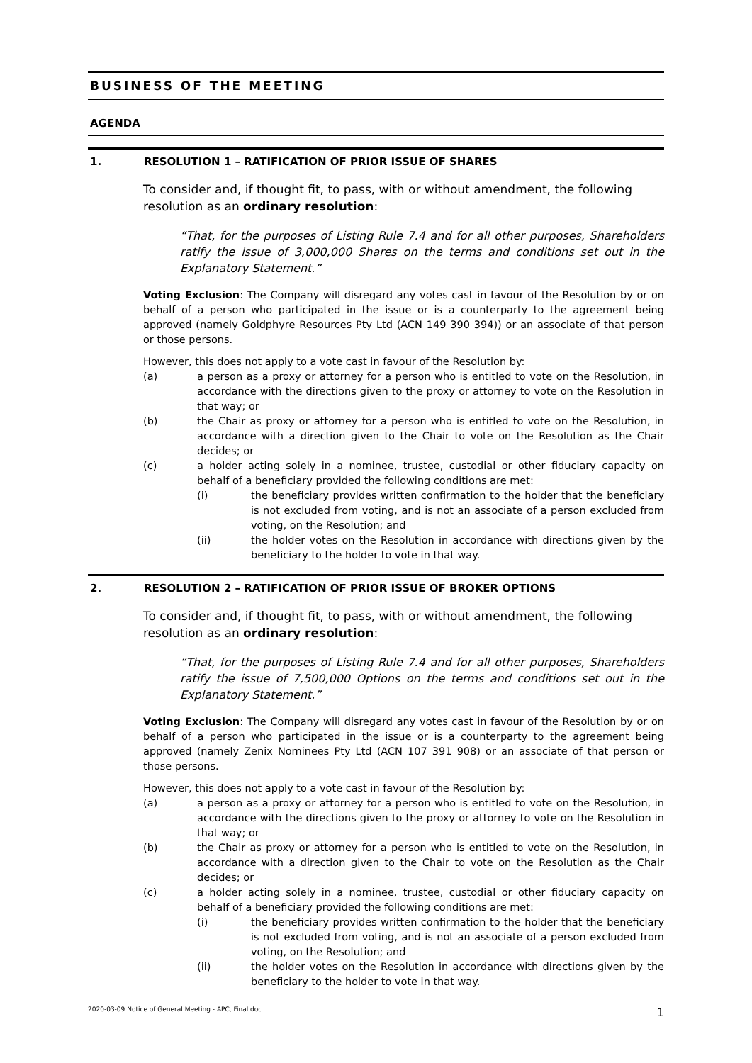BUSINESS OF THE MEETING
AGENDA
1. RESOLUTION 1 – RATIFICATION OF PRIOR ISSUE OF SHARES
To consider and, if thought fit, to pass, with or without amendment, the following resolution as an ordinary resolution:
“That, for the purposes of Listing Rule 7.4 and for all other purposes, Shareholders ratify the issue of 3,000,000 Shares on the terms and conditions set out in the Explanatory Statement.”
Voting Exclusion: The Company will disregard any votes cast in favour of the Resolution by or on behalf of a person who participated in the issue or is a counterparty to the agreement being approved (namely Goldphyre Resources Pty Ltd (ACN 149 390 394)) or an associate of that person or those persons.
However, this does not apply to a vote cast in favour of the Resolution by:
(a) a person as a proxy or attorney for a person who is entitled to vote on the Resolution, in accordance with the directions given to the proxy or attorney to vote on the Resolution in that way; or
(b) the Chair as proxy or attorney for a person who is entitled to vote on the Resolution, in accordance with a direction given to the Chair to vote on the Resolution as the Chair decides; or
(c) a holder acting solely in a nominee, trustee, custodial or other fiduciary capacity on behalf of a beneficiary provided the following conditions are met:
(i) the beneficiary provides written confirmation to the holder that the beneficiary is not excluded from voting, and is not an associate of a person excluded from voting, on the Resolution; and
(ii) the holder votes on the Resolution in accordance with directions given by the beneficiary to the holder to vote in that way.
2. RESOLUTION 2 – RATIFICATION OF PRIOR ISSUE OF BROKER OPTIONS
To consider and, if thought fit, to pass, with or without amendment, the following resolution as an ordinary resolution:
“That, for the purposes of Listing Rule 7.4 and for all other purposes, Shareholders ratify the issue of 7,500,000 Options on the terms and conditions set out in the Explanatory Statement.”
Voting Exclusion: The Company will disregard any votes cast in favour of the Resolution by or on behalf of a person who participated in the issue or is a counterparty to the agreement being approved (namely Zenix Nominees Pty Ltd (ACN 107 391 908) or an associate of that person or those persons.
However, this does not apply to a vote cast in favour of the Resolution by:
(a) a person as a proxy or attorney for a person who is entitled to vote on the Resolution, in accordance with the directions given to the proxy or attorney to vote on the Resolution in that way; or
(b) the Chair as proxy or attorney for a person who is entitled to vote on the Resolution, in accordance with a direction given to the Chair to vote on the Resolution as the Chair decides; or
(c) a holder acting solely in a nominee, trustee, custodial or other fiduciary capacity on behalf of a beneficiary provided the following conditions are met:
(i) the beneficiary provides written confirmation to the holder that the beneficiary is not excluded from voting, and is not an associate of a person excluded from voting, on the Resolution; and
(ii) the holder votes on the Resolution in accordance with directions given by the beneficiary to the holder to vote in that way.
2020-03-09 Notice of General Meeting - APC, Final.doc 1